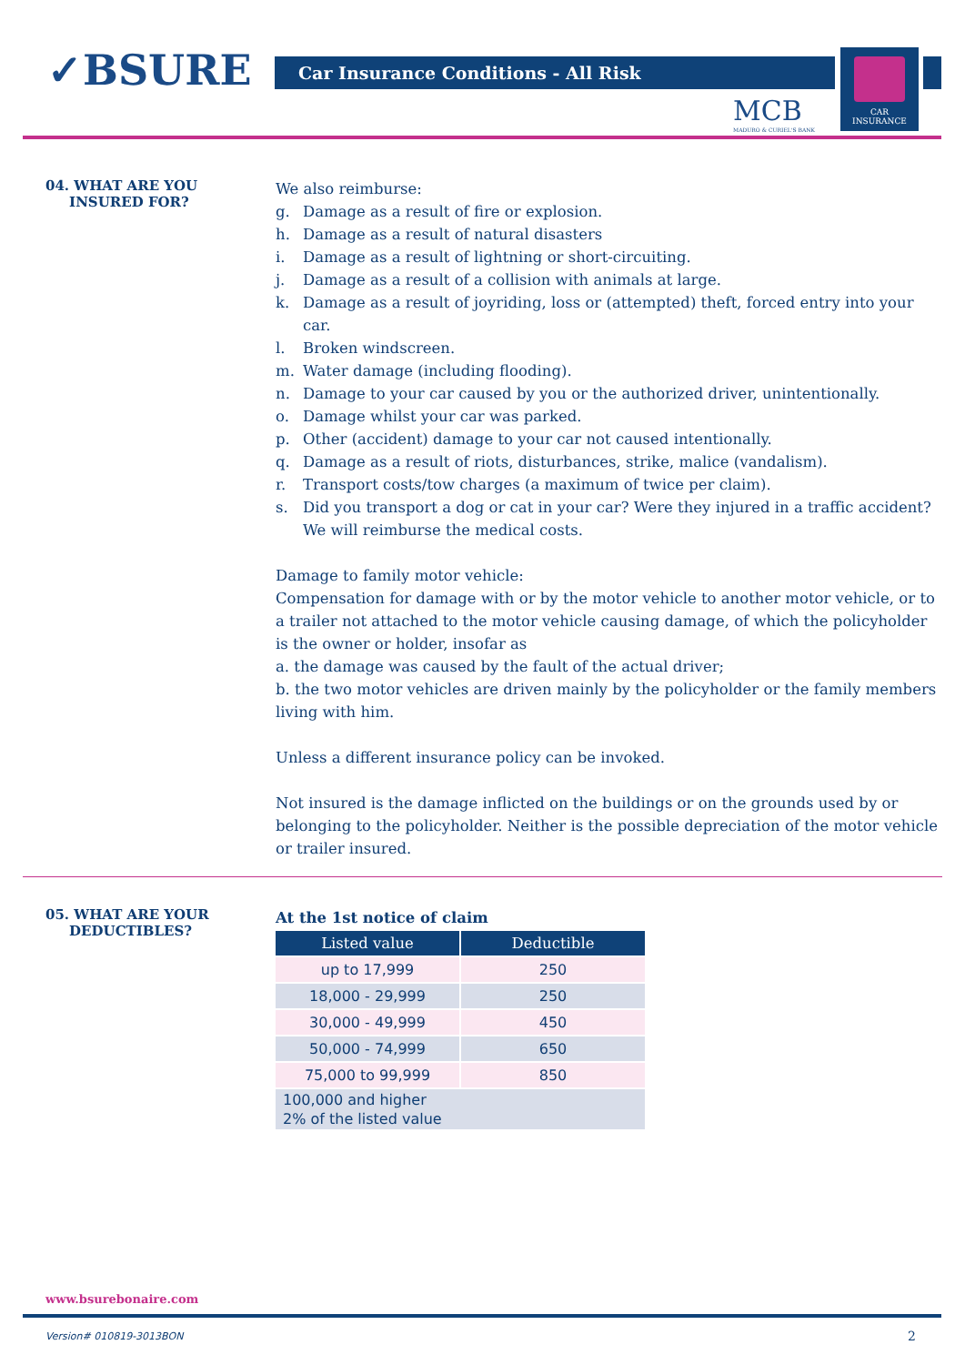✓BSURE Car Insurance Conditions - All Risk
MCB
MADURO & CURIEL'S BANK
CAR
INSURANCE
04. WHAT ARE YOU
INSURED FOR?
We also reimburse:
g. Damage as a result of fire or explosion.
h. Damage as a result of natural disasters
i. Damage as a result of lightning or short-circuiting.
j. Damage as a result of a collision with animals at large.
k. Damage as a result of joyriding, loss or (attempted) theft, forced entry into your car.
l. Broken windscreen.
m. Water damage (including flooding).
n. Damage to your car caused by you or the authorized driver, unintentionally.
o. Damage whilst your car was parked.
p. Other (accident) damage to your car not caused intentionally.
q. Damage as a result of riots, disturbances, strike, malice (vandalism).
r. Transport costs/tow charges (a maximum of twice per claim).
s. Did you transport a dog or cat in your car? Were they injured in a traffic accident? We will reimburse the medical costs.
Damage to family motor vehicle:
Compensation for damage with or by the motor vehicle to another motor vehicle, or to a trailer not attached to the motor vehicle causing damage, of which the policyholder is the owner or holder, insofar as
a. the damage was caused by the fault of the actual driver;
b. the two motor vehicles are driven mainly by the policyholder or the family members living with him.
Unless a different insurance policy can be invoked.
Not insured is the damage inflicted on the buildings or on the grounds used by or belonging to the policyholder. Neither is the possible depreciation of the motor vehicle or trailer insured.
05. WHAT ARE YOUR
DEDUCTIBLES?
At the 1st notice of claim
| Listed value | Deductible |
| --- | --- |
| up to 17,999 | 250 |
| 18,000 - 29,999 | 250 |
| 30,000 - 49,999 | 450 |
| 50,000 - 74,999 | 650 |
| 75,000 to 99,999 | 850 |
| 100,000 and higher 2% of the listed value | |
www.bsurebonaire.com
Version# 010819-3013BON 2